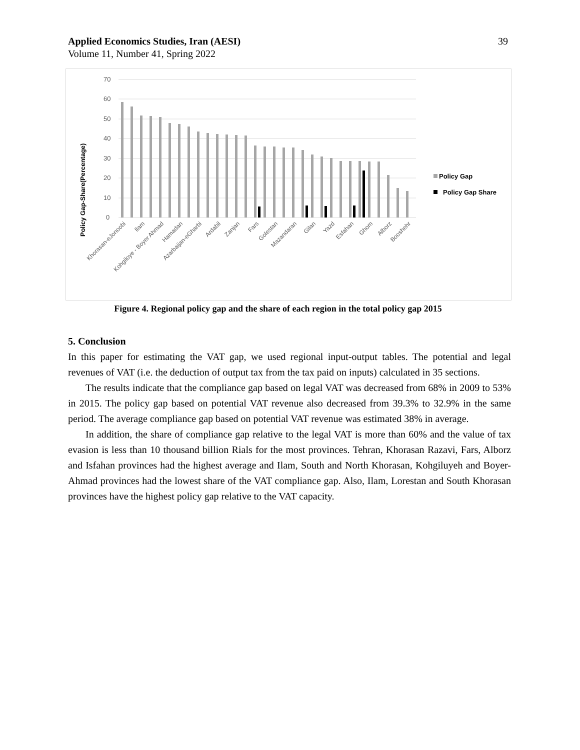39
Applied Economics Studies, Iran (AESI)
Volume 11, Number 41, Spring 2022
70
60
50
40
30
20
10
0
Policy Gap-Share(Percentage)
Khorasan-eJonoobi
Ilam
Kohgiloye - Boyer Ahmad
Hamadan
Azarbaijan-eGharbi
Ardabil
Zanjan
Fars
Golestan
Mazandaran
Gilan
Yazd
Esfahan
Ghom
Alborz
Booshehr
Policy Gap
Policy Gap Share
Figure 4. Regional policy gap and the share of each region in the total policy gap 2015
5. Conclusion
In this paper for estimating the VAT gap, we used regional input-output tables. The potential and legal revenues of VAT (i.e. the deduction of output tax from the tax paid on inputs) calculated in 35 sections.
The results indicate that the compliance gap based on legal VAT was decreased from 68% in 2009 to 53% in 2015. The policy gap based on potential VAT revenue also decreased from 39.3% to 32.9% in the same period. The average compliance gap based on potential VAT revenue was estimated 38% in average.
In addition, the share of compliance gap relative to the legal VAT is more than 60% and the value of tax evasion is less than 10 thousand billion Rials for the most provinces. Tehran, Khorasan Razavi, Fars, Alborz and Isfahan provinces had the highest average and Ilam, South and North Khorasan, Kohgiluyeh and Boyer-Ahmad provinces had the lowest share of the VAT compliance gap. Also, Ilam, Lorestan and South Khorasan provinces have the highest policy gap relative to the VAT capacity.